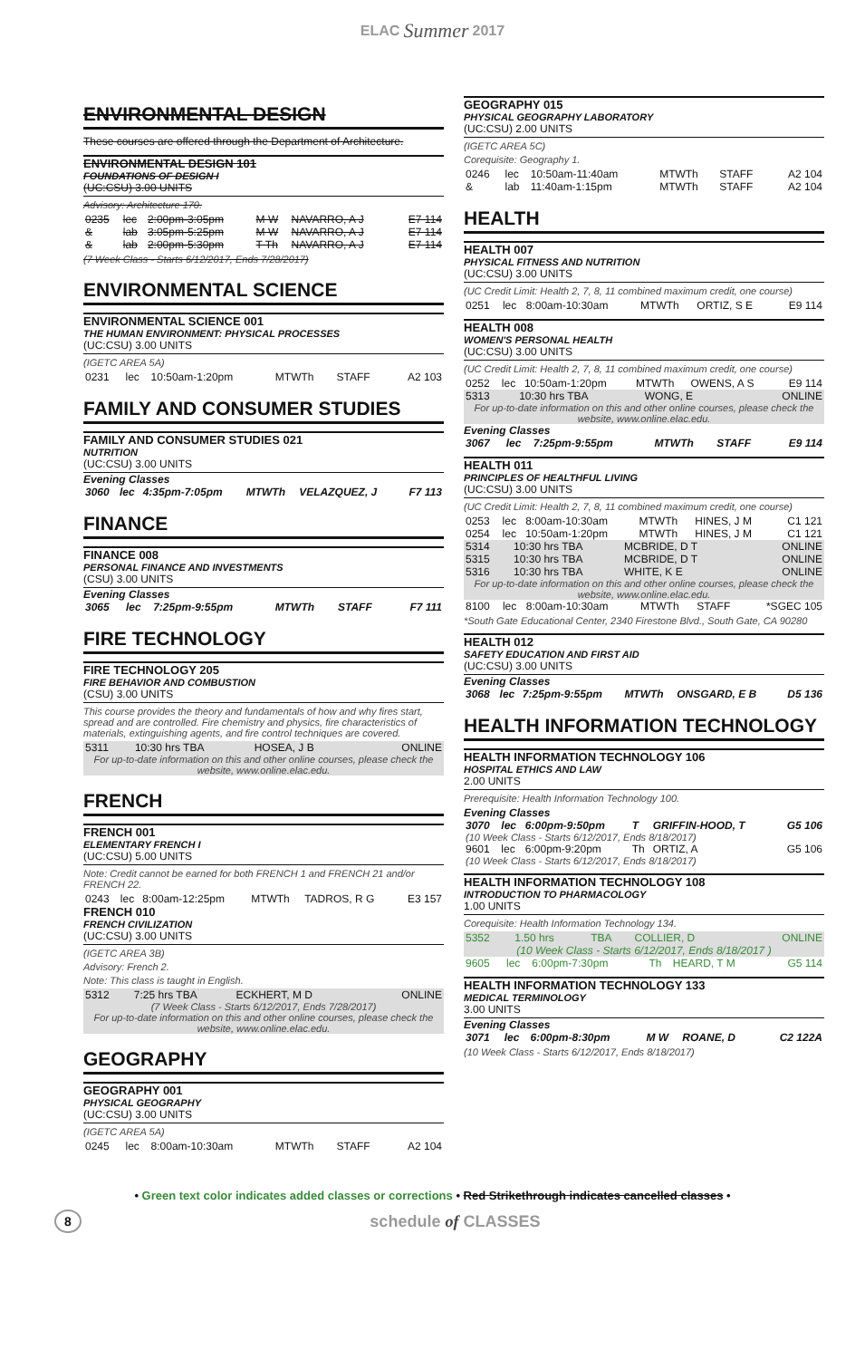ELAC Summer 2017
ENVIRONMENTAL DESIGN
These courses are offered through the Department of Architecture.
ENVIRONMENTAL DESIGN 101
FOUNDATIONS OF DESIGN I
(UC:CSU) 3.00 UNITS
Advisory: Architecture 170.
| 0235 | lec | 2:00pm-3:05pm | M W | NAVARRO, A J | E7 114 |
| & | lab | 3:05pm-5:25pm | M W | NAVARRO, A J | E7 114 |
| & | lab | 2:00pm-5:30pm | T Th | NAVARRO, A J | E7 114 |
(7 Week Class - Starts 6/12/2017, Ends 7/28/2017)
ENVIRONMENTAL SCIENCE
ENVIRONMENTAL SCIENCE 001
THE HUMAN ENVIRONMENT: PHYSICAL PROCESSES
(UC:CSU) 3.00 UNITS
(IGETC AREA 5A)
| 0231 | lec | 10:50am-1:20pm | MTWTh | STAFF | A2 103 |
FAMILY AND CONSUMER STUDIES
FAMILY AND CONSUMER STUDIES 021
NUTRITION
(UC:CSU) 3.00 UNITS
Evening Classes
| 3060 | lec | 4:35pm-7:05pm | MTWTh | VELAZQUEZ, J | F7 113 |
FINANCE
FINANCE 008
PERSONAL FINANCE AND INVESTMENTS
(CSU) 3.00 UNITS
Evening Classes
| 3065 | lec | 7:25pm-9:55pm | MTWTh | STAFF | F7 111 |
FIRE TECHNOLOGY
FIRE TECHNOLOGY 205
FIRE BEHAVIOR AND COMBUSTION
(CSU) 3.00 UNITS
This course provides the theory and fundamentals of how and why fires start, spread and are controlled. Fire chemistry and physics, fire characteristics of materials, extinguishing agents, and fire control techniques are covered.
| 5311 | 10:30 hrs TBA | HOSEA, J B | ONLINE |
| For up-to-date information on this and other online courses, please check the website, www.online.elac.edu. | | | |
FRENCH
FRENCH 001
ELEMENTARY FRENCH I
(UC:CSU) 5.00 UNITS
Note: Credit cannot be earned for both FRENCH 1 and FRENCH 21 and/or FRENCH 22.
| 0243 | lec | 8:00am-12:25pm | MTWTh | TADROS, R G | E3 157 |
FRENCH 010
FRENCH CIVILIZATION
(UC:CSU) 3.00 UNITS
(IGETC AREA 3B)
Advisory: French 2.
Note: This class is taught in English.
| 5312 | 7:25 hrs TBA | ECKHERT, M D | ONLINE |
| (7 Week Class - Starts 6/12/2017, Ends 7/28/2017) | | | |
| For up-to-date information on this and other online courses, please check the website, www.online.elac.edu. | | | |
GEOGRAPHY
GEOGRAPHY 001
PHYSICAL GEOGRAPHY
(UC:CSU) 3.00 UNITS
(IGETC AREA 5A)
| 0245 | lec | 8:00am-10:30am | MTWTh | STAFF | A2 104 |
GEOGRAPHY 015
PHYSICAL GEOGRAPHY LABORATORY
(UC:CSU) 2.00 UNITS
(IGETC AREA 5C)
Corequisite: Geography 1.
| 0246 | lec | 10:50am-11:40am | MTWTh | STAFF | A2 104 |
| & | lab | 11:40am-1:15pm | MTWTh | STAFF | A2 104 |
HEALTH
HEALTH 007
PHYSICAL FITNESS AND NUTRITION
(UC:CSU) 3.00 UNITS
(UC Credit Limit: Health 2, 7, 8, 11 combined maximum credit, one course)
| 0251 | lec | 8:00am-10:30am | MTWTh | ORTIZ, S E | E9 114 |
HEALTH 008
WOMEN'S PERSONAL HEALTH
(UC:CSU) 3.00 UNITS
(UC Credit Limit: Health 2, 7, 8, 11 combined maximum credit, one course)
| 0252 | lec | 10:50am-1:20pm | MTWTh | OWENS, A S | E9 114 |
| 5313 | 10:30 hrs TBA | WONG, E | ONLINE |
| For up-to-date information on this and other online courses, please check the website, www.online.elac.edu. | | | |
Evening Classes
| 3067 | lec | 7:25pm-9:55pm | MTWTh | STAFF | E9 114 |
HEALTH 011
PRINCIPLES OF HEALTHFUL LIVING
(UC:CSU) 3.00 UNITS
(UC Credit Limit: Health 2, 7, 8, 11 combined maximum credit, one course)
| 0253 | lec | 8:00am-10:30am | MTWTh | HINES, J M | C1 121 |
| 0254 | lec | 10:50am-1:20pm | MTWTh | HINES, J M | C1 121 |
| 5314 | 10:30 hrs TBA | MCBRIDE, D T | ONLINE |
| 5315 | 10:30 hrs TBA | MCBRIDE, D T | ONLINE |
| 5316 | 10:30 hrs TBA | WHITE, K E | ONLINE |
| For up-to-date information on this and other online courses, please check the website, www.online.elac.edu. | | | |
| 8100 | lec | 8:00am-10:30am | MTWTh | STAFF | *SGEC 105 |
*South Gate Educational Center, 2340 Firestone Blvd., South Gate, CA 90280
HEALTH 012
SAFETY EDUCATION AND FIRST AID
(UC:CSU) 3.00 UNITS
Evening Classes
| 3068 | lec | 7:25pm-9:55pm | MTWTh | ONSGARD, E B | D5 136 |
HEALTH INFORMATION TECHNOLOGY
HEALTH INFORMATION TECHNOLOGY 106
HOSPITAL ETHICS AND LAW
2.00 UNITS
Prerequisite: Health Information Technology 100.
Evening Classes
| 3070 | lec | 6:00pm-9:50pm | T | GRIFFIN-HOOD, T | G5 106 |
| (10 Week Class - Starts 6/12/2017, Ends 8/18/2017) | | | | | |
| 9601 | lec | 6:00pm-9:20pm | Th | ORTIZ, A | G5 106 |
| (10 Week Class - Starts 6/12/2017, Ends 8/18/2017) | | | | | |
HEALTH INFORMATION TECHNOLOGY 108
INTRODUCTION TO PHARMACOLOGY
1.00 UNITS
Corequisite: Health Information Technology 134.
| 5352 | 1.50 hrs | TBA | COLLIER, D | ONLINE |
| (10 Week Class - Starts 6/12/2017, Ends 8/18/2017 ) | | | | |
| 9605 | lec | 6:00pm-7:30pm | Th | HEARD, T M | G5 114 |
HEALTH INFORMATION TECHNOLOGY 133
MEDICAL TERMINOLOGY
3.00 UNITS
Evening Classes
| 3071 | lec | 6:00pm-8:30pm | M W | ROANE, D | C2 122A |
(10 Week Class - Starts 6/12/2017, Ends 8/18/2017)
• Green text color indicates added classes or corrections • Red Strikethrough indicates cancelled classes •
8 schedule of CLASSES